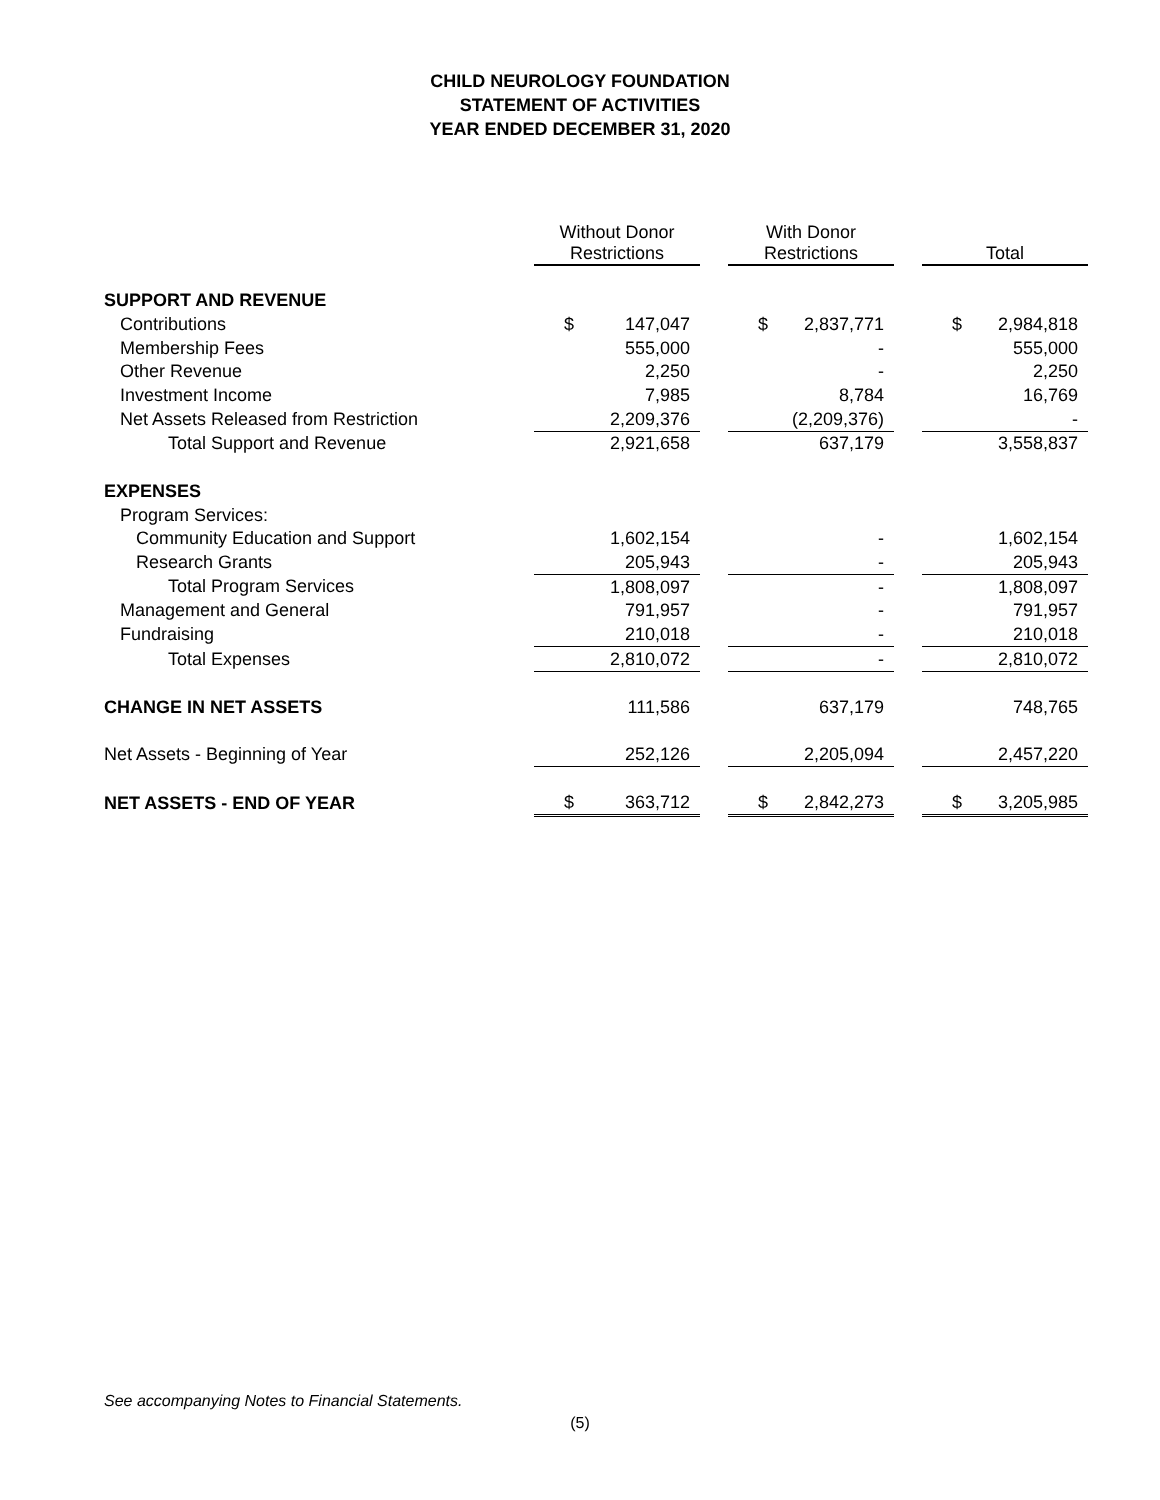CHILD NEUROLOGY FOUNDATION
STATEMENT OF ACTIVITIES
YEAR ENDED DECEMBER 31, 2020
| | Without Donor Restrictions | | | With Donor Restrictions | | | Total | |
| --- | --- | --- | --- | --- | --- | --- | --- | --- |
| SUPPORT AND REVENUE | | | | | | | | |
| Contributions | $ | 147,047 | | $ | 2,837,771 | | $ | 2,984,818 |
| Membership Fees | | 555,000 | | | - | | | 555,000 |
| Other Revenue | | 2,250 | | | - | | | 2,250 |
| Investment Income | | 7,985 | | | 8,784 | | | 16,769 |
| Net Assets Released from Restriction | | 2,209,376 | | | (2,209,376) | | | - |
| Total Support and Revenue | | 2,921,658 | | | 637,179 | | | 3,558,837 |
| EXPENSES | | | | | | | | |
| Program Services: | | | | | | | | |
| Community Education and Support | | 1,602,154 | | | - | | | 1,602,154 |
| Research Grants | | 205,943 | | | - | | | 205,943 |
| Total Program Services | | 1,808,097 | | | - | | | 1,808,097 |
| Management and General | | 791,957 | | | - | | | 791,957 |
| Fundraising | | 210,018 | | | - | | | 210,018 |
| Total Expenses | | 2,810,072 | | | - | | | 2,810,072 |
| CHANGE IN NET ASSETS | | 111,586 | | | 637,179 | | | 748,765 |
| Net Assets - Beginning of Year | | 252,126 | | | 2,205,094 | | | 2,457,220 |
| NET ASSETS - END OF YEAR | $ | 363,712 | | $ | 2,842,273 | | $ | 3,205,985 |
See accompanying Notes to Financial Statements.
(5)